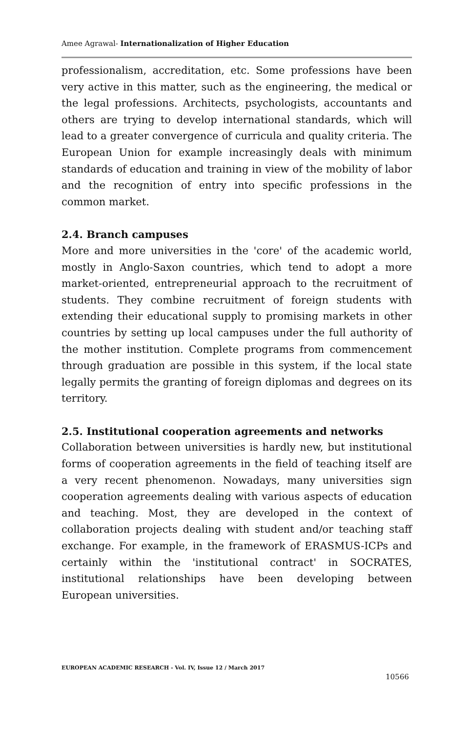Amee Agrawal- Internationalization of Higher Education
professionalism, accreditation, etc. Some professions have been very active in this matter, such as the engineering, the medical or the legal professions. Architects, psychologists, accountants and others are trying to develop international standards, which will lead to a greater convergence of curricula and quality criteria. The European Union for example increasingly deals with minimum standards of education and training in view of the mobility of labor and the recognition of entry into specific professions in the common market.
2.4. Branch campuses
More and more universities in the 'core' of the academic world, mostly in Anglo-Saxon countries, which tend to adopt a more market-oriented, entrepreneurial approach to the recruitment of students. They combine recruitment of foreign students with extending their educational supply to promising markets in other countries by setting up local campuses under the full authority of the mother institution. Complete programs from commencement through graduation are possible in this system, if the local state legally permits the granting of foreign diplomas and degrees on its territory.
2.5. Institutional cooperation agreements and networks
Collaboration between universities is hardly new, but institutional forms of cooperation agreements in the field of teaching itself are a very recent phenomenon. Nowadays, many universities sign cooperation agreements dealing with various aspects of education and teaching. Most, they are developed in the context of collaboration projects dealing with student and/or teaching staff exchange. For example, in the framework of ERASMUS-ICPs and certainly within the 'institutional contract' in SOCRATES, institutional relationships have been developing between European universities.
EUROPEAN ACADEMIC RESEARCH - Vol. IV, Issue 12 / March 2017
10566